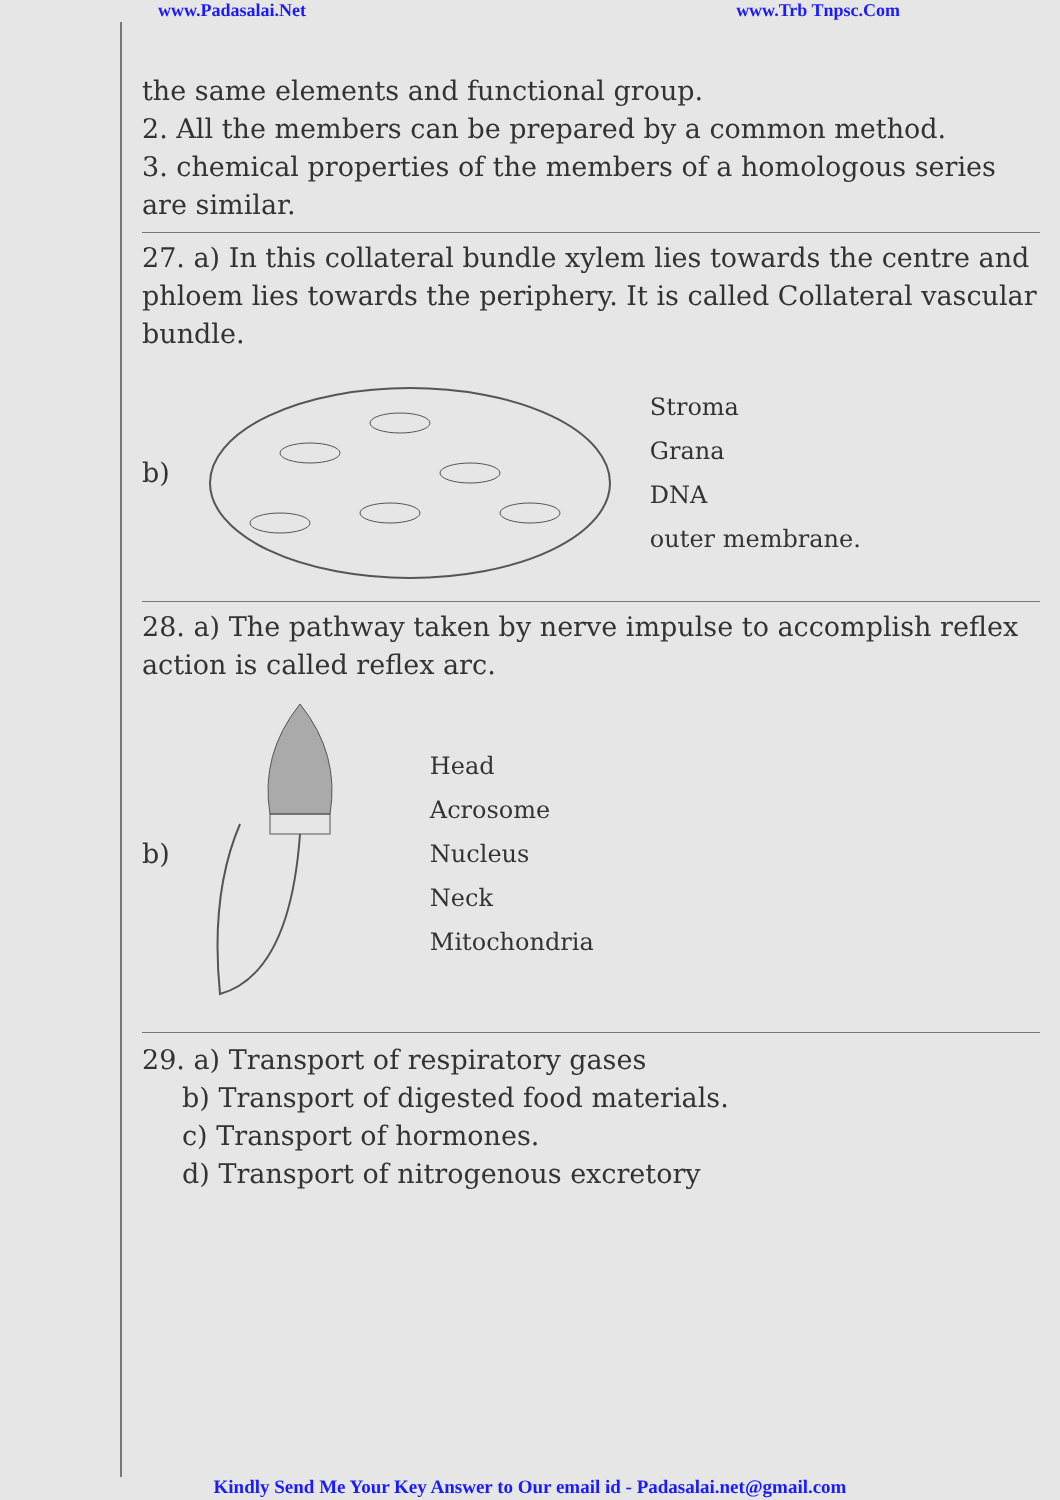www.Padasalai.Net www.Trb Tnpsc.Com
the same elements and functional group.
2. All the members can be prepared by a common method.
3. chemical properties of the members of a homologous series are similar.
27. a) In this collateral bundle xylem lies towards the centre and phloem lies towards the periphery. It is called Collateral vascular bundle.
b)
Stroma
Grana
DNA
outer membrane.
28. a) The pathway taken by nerve impulse to accomplish reflex action is called reflex arc.
b)
Head
Acrosome
Nucleus
Neck
Mitochondria
29. a) Transport of respiratory gases
b) Transport of digested food materials.
c) Transport of hormones.
d) Transport of nitrogenous excretory
Kindly Send Me Your Key Answer to Our email id - Padasalai.net@gmail.com